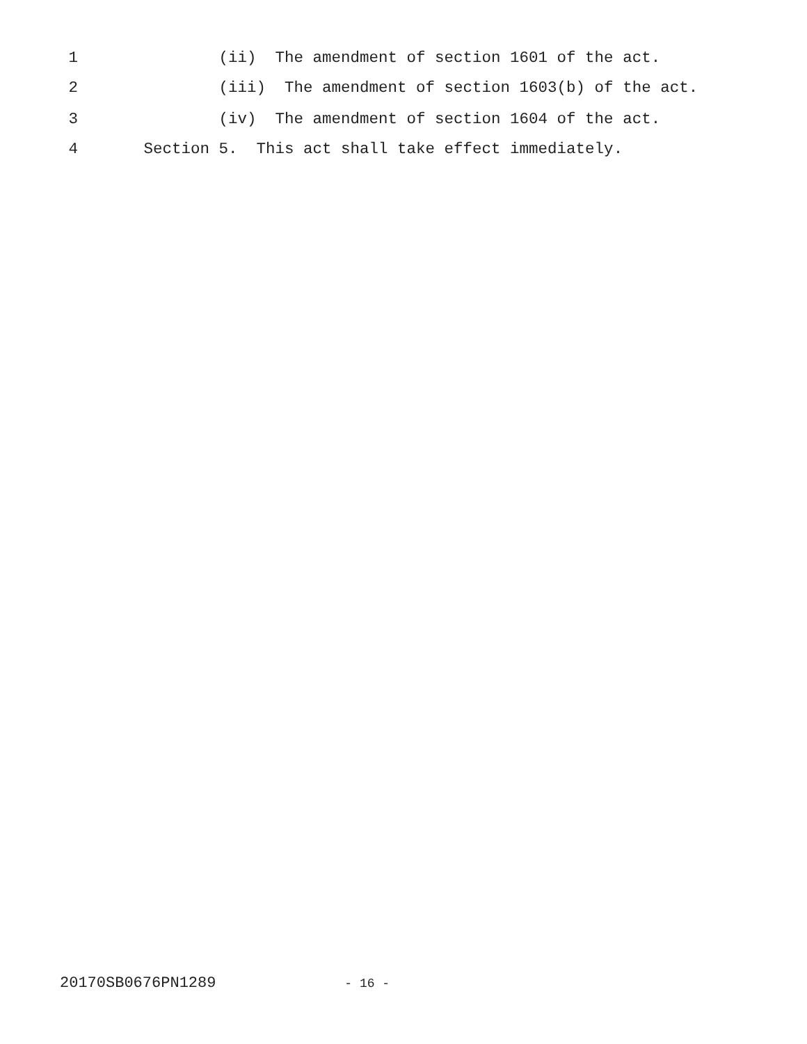1 (ii) The amendment of section 1601 of the act.
2 (iii) The amendment of section 1603(b) of the act.
3 (iv) The amendment of section 1604 of the act.
4 Section 5. This act shall take effect immediately.
20170SB0676PN1289 - 16 -